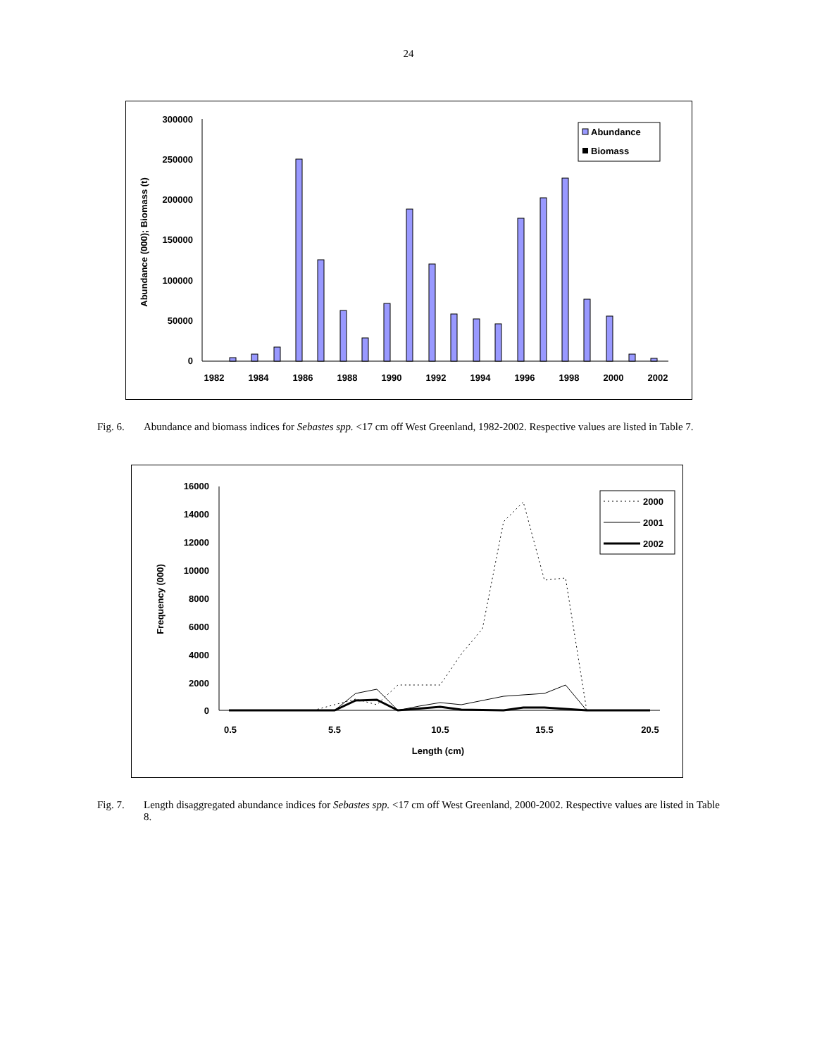24
300000
250000
200000
150000
100000
50000
0
Abundance (000); Biomass (t)
1982
1984
1986
1988
1990
1992
1994
1996
1998
2000
2002
Abundance
Biomass
Fig. 6. Abundance and biomass indices for Sebastes spp. <17 cm off West Greenland, 1982-2002. Respective values are listed in Table 7.
16000
14000
12000
10000
8000
6000
4000
2000
0
Frequency (000)
0.5
5.5
10.5
15.5
20.5
Length (cm)
2000
2001
2002
Fig. 7. Length disaggregated abundance indices for Sebastes spp. <17 cm off West Greenland, 2000-2002. Respective values are listed in Table 8.